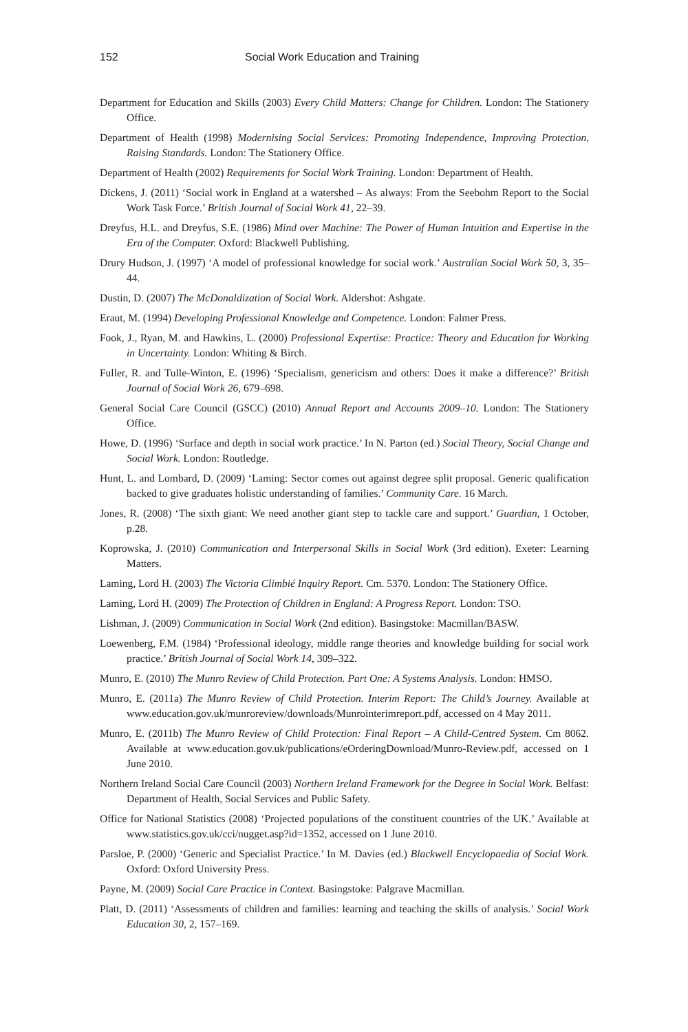152 Social Work Education and Training
Department for Education and Skills (2003) Every Child Matters: Change for Children. London: The Stationery Office.
Department of Health (1998) Modernising Social Services: Promoting Independence, Improving Protection, Raising Standards. London: The Stationery Office.
Department of Health (2002) Requirements for Social Work Training. London: Department of Health.
Dickens, J. (2011) ‘Social work in England at a watershed – As always: From the Seebohm Report to the Social Work Task Force.’ British Journal of Social Work 41, 22–39.
Dreyfus, H.L. and Dreyfus, S.E. (1986) Mind over Machine: The Power of Human Intuition and Expertise in the Era of the Computer. Oxford: Blackwell Publishing.
Drury Hudson, J. (1997) ‘A model of professional knowledge for social work.’ Australian Social Work 50, 3, 35–44.
Dustin, D. (2007) The McDonaldization of Social Work. Aldershot: Ashgate.
Eraut, M. (1994) Developing Professional Knowledge and Competence. London: Falmer Press.
Fook, J., Ryan, M. and Hawkins, L. (2000) Professional Expertise: Practice: Theory and Education for Working in Uncertainty. London: Whiting & Birch.
Fuller, R. and Tulle-Winton, E. (1996) ‘Specialism, genericism and others: Does it make a difference?’ British Journal of Social Work 26, 679–698.
General Social Care Council (GSCC) (2010) Annual Report and Accounts 2009–10. London: The Stationery Office.
Howe, D. (1996) ‘Surface and depth in social work practice.’ In N. Parton (ed.) Social Theory, Social Change and Social Work. London: Routledge.
Hunt, L. and Lombard, D. (2009) ‘Laming: Sector comes out against degree split proposal. Generic qualification backed to give graduates holistic understanding of families.’ Community Care. 16 March.
Jones, R. (2008) ‘The sixth giant: We need another giant step to tackle care and support.’ Guardian, 1 October, p.28.
Koprowska, J. (2010) Communication and Interpersonal Skills in Social Work (3rd edition). Exeter: Learning Matters.
Laming, Lord H. (2003) The Victoria Climbié Inquiry Report. Cm. 5370. London: The Stationery Office.
Laming, Lord H. (2009) The Protection of Children in England: A Progress Report. London: TSO.
Lishman, J. (2009) Communication in Social Work (2nd edition). Basingstoke: Macmillan/BASW.
Loewenberg, F.M. (1984) ‘Professional ideology, middle range theories and knowledge building for social work practice.’ British Journal of Social Work 14, 309–322.
Munro, E. (2010) The Munro Review of Child Protection. Part One: A Systems Analysis. London: HMSO.
Munro, E. (2011a) The Munro Review of Child Protection. Interim Report: The Child’s Journey. Available at www.education.gov.uk/munroreview/downloads/Munrointerimreport.pdf, accessed on 4 May 2011.
Munro, E. (2011b) The Munro Review of Child Protection: Final Report – A Child-Centred System. Cm 8062. Available at www.education.gov.uk/publications/eOrderingDownload/Munro-Review.pdf, accessed on 1 June 2010.
Northern Ireland Social Care Council (2003) Northern Ireland Framework for the Degree in Social Work. Belfast: Department of Health, Social Services and Public Safety.
Office for National Statistics (2008) ‘Projected populations of the constituent countries of the UK.’ Available at www.statistics.gov.uk/cci/nugget.asp?id=1352, accessed on 1 June 2010.
Parsloe, P. (2000) ‘Generic and Specialist Practice.’ In M. Davies (ed.) Blackwell Encyclopaedia of Social Work. Oxford: Oxford University Press.
Payne, M. (2009) Social Care Practice in Context. Basingstoke: Palgrave Macmillan.
Platt, D. (2011) ‘Assessments of children and families: learning and teaching the skills of analysis.’ Social Work Education 30, 2, 157–169.